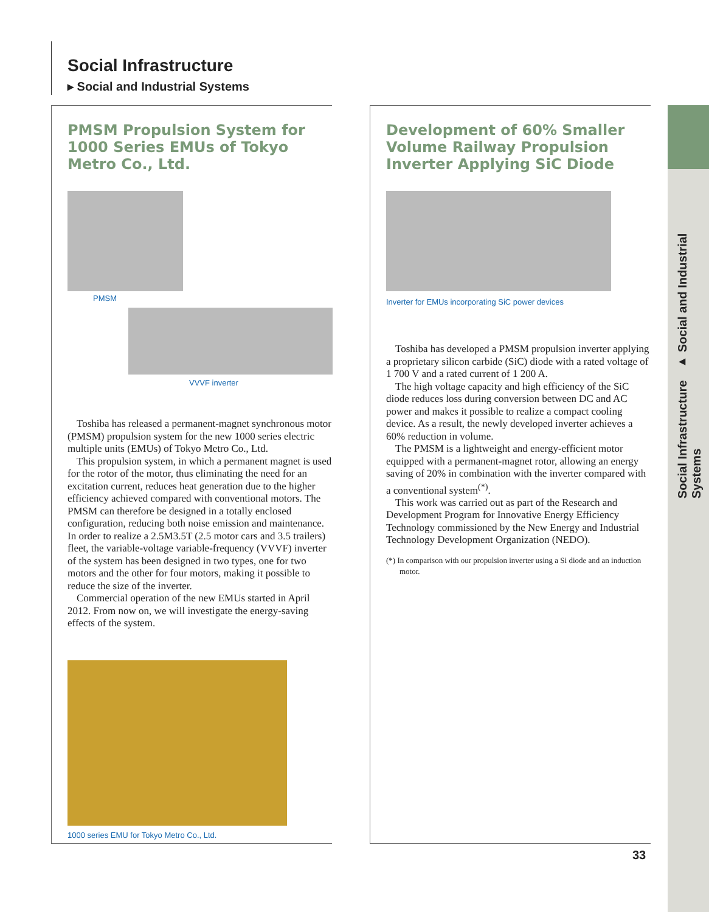Social Infrastructure ▸ Social and Industrial Systems
Social Infrastructure
▸ Social and Industrial Systems
PMSM Propulsion System for 1000 Series EMUs of Tokyo Metro Co., Ltd.
PMSM
VVVF inverter
Toshiba has released a permanent-magnet synchronous motor (PMSM) propulsion system for the new 1000 series electric multiple units (EMUs) of Tokyo Metro Co., Ltd.
This propulsion system, in which a permanent magnet is used for the rotor of the motor, thus eliminating the need for an excitation current, reduces heat generation due to the higher efficiency achieved compared with conventional motors. The PMSM can therefore be designed in a totally enclosed configuration, reducing both noise emission and maintenance. In order to realize a 2.5M3.5T (2.5 motor cars and 3.5 trailers) fleet, the variable-voltage variable-frequency (VVVF) inverter of the system has been designed in two types, one for two motors and the other for four motors, making it possible to reduce the size of the inverter.
Commercial operation of the new EMUs started in April 2012. From now on, we will investigate the energy-saving effects of the system.
1000 series EMU for Tokyo Metro Co., Ltd.
Development of 60% Smaller Volume Railway Propulsion Inverter Applying SiC Diode
Inverter for EMUs incorporating SiC power devices
Toshiba has developed a PMSM propulsion inverter applying a proprietary silicon carbide (SiC) diode with a rated voltage of 1 700 V and a rated current of 1 200 A.
The high voltage capacity and high efficiency of the SiC diode reduces loss during conversion between DC and AC power and makes it possible to realize a compact cooling device. As a result, the newly developed inverter achieves a 60% reduction in volume.
The PMSM is a lightweight and energy-efficient motor equipped with a permanent-magnet rotor, allowing an energy saving of 20% in combination with the inverter compared with a conventional system<sup>(*)</sup>.
This work was carried out as part of the Research and Development Program for Innovative Energy Efficiency Technology commissioned by the New Energy and Industrial Technology Development Organization (NEDO).
(*) In comparison with our propulsion inverter using a Si diode and an induction motor.
33